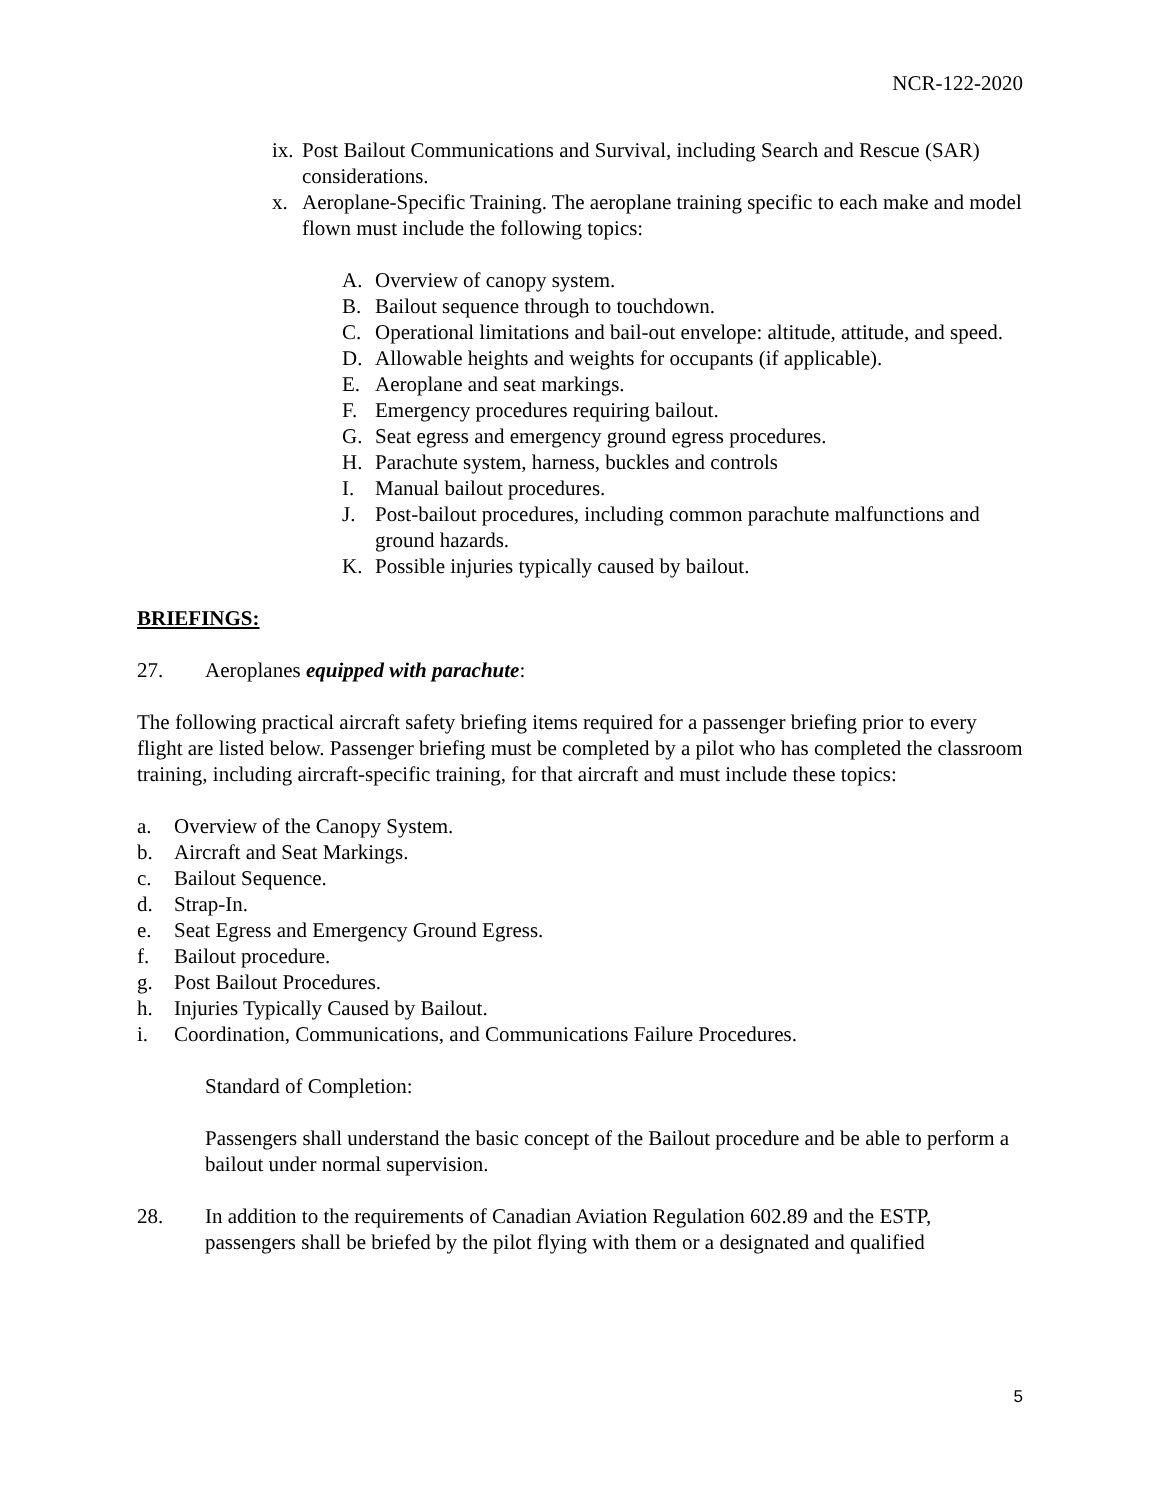NCR-122-2020
ix. Post Bailout Communications and Survival, including Search and Rescue (SAR) considerations.
x. Aeroplane-Specific Training. The aeroplane training specific to each make and model flown must include the following topics:
A. Overview of canopy system.
B. Bailout sequence through to touchdown.
C. Operational limitations and bail-out envelope: altitude, attitude, and speed.
D. Allowable heights and weights for occupants (if applicable).
E. Aeroplane and seat markings.
F. Emergency procedures requiring bailout.
G. Seat egress and emergency ground egress procedures.
H. Parachute system, harness, buckles and controls
I. Manual bailout procedures.
J. Post-bailout procedures, including common parachute malfunctions and ground hazards.
K. Possible injuries typically caused by bailout.
BRIEFINGS:
27. Aeroplanes equipped with parachute:
The following practical aircraft safety briefing items required for a passenger briefing prior to every flight are listed below. Passenger briefing must be completed by a pilot who has completed the classroom training, including aircraft-specific training, for that aircraft and must include these topics:
a. Overview of the Canopy System.
b. Aircraft and Seat Markings.
c. Bailout Sequence.
d. Strap-In.
e. Seat Egress and Emergency Ground Egress.
f. Bailout procedure.
g. Post Bailout Procedures.
h. Injuries Typically Caused by Bailout.
i. Coordination, Communications, and Communications Failure Procedures.
Standard of Completion:
Passengers shall understand the basic concept of the Bailout procedure and be able to perform a bailout under normal supervision.
28. In addition to the requirements of Canadian Aviation Regulation 602.89 and the ESTP, passengers shall be briefed by the pilot flying with them or a designated and qualified
5